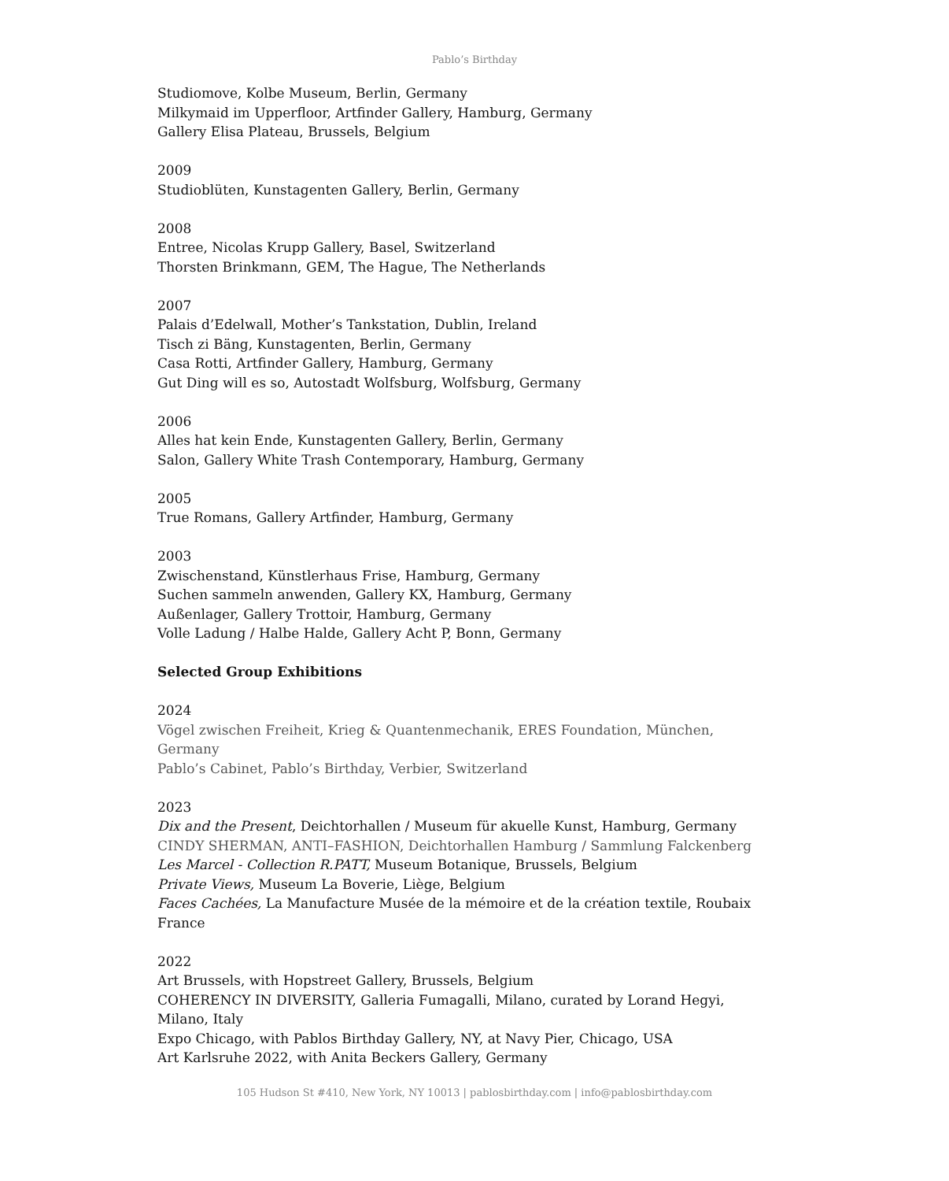Pablo’s Birthday
Studiomove, Kolbe Museum, Berlin, Germany
Milkymaid im Upperfloor, Artfinder Gallery, Hamburg, Germany
Gallery Elisa Plateau, Brussels, Belgium
2009
Studioblüten, Kunstagenten Gallery, Berlin, Germany
2008
Entree, Nicolas Krupp Gallery, Basel, Switzerland
Thorsten Brinkmann, GEM, The Hague, The Netherlands
2007
Palais d’Edelwall, Mother’s Tankstation, Dublin, Ireland
Tisch zi Bäng, Kunstagenten, Berlin, Germany
Casa Rotti, Artfinder Gallery, Hamburg, Germany
Gut Ding will es so, Autostadt Wolfsburg, Wolfsburg, Germany
2006
Alles hat kein Ende, Kunstagenten Gallery, Berlin, Germany
Salon, Gallery White Trash Contemporary, Hamburg, Germany
2005
True Romans, Gallery Artfinder, Hamburg, Germany
2003
Zwischenstand, Künstlerhaus Frise, Hamburg, Germany
Suchen sammeln anwenden, Gallery KX, Hamburg, Germany
Außenlager, Gallery Trottoir, Hamburg, Germany
Volle Ladung / Halbe Halde, Gallery Acht P, Bonn, Germany
Selected Group Exhibitions
2024
Vögel zwischen Freiheit, Krieg & Quantenmechanik, ERES Foundation, München, Germany
Pablo’s Cabinet, Pablo’s Birthday, Verbier, Switzerland
2023
Dix and the Present, Deichtorhallen / Museum für akuelle Kunst, Hamburg, Germany
CINDY SHERMAN, ANTI–FASHION, Deichtorhallen Hamburg / Sammlung Falckenberg
Les Marcel - Collection R.PATT, Museum Botanique, Brussels, Belgium
Private Views, Museum La Boverie, Liège, Belgium
Faces Cachées, La Manufacture Musée de la mémoire et de la création textile, Roubaix France
2022
Art Brussels, with Hopstreet Gallery, Brussels, Belgium
COHERENCY IN DIVERSITY, Galleria Fumagalli, Milano, curated by Lorand Hegyi, Milano, Italy
Expo Chicago, with Pablos Birthday Gallery, NY, at Navy Pier, Chicago, USA
Art Karlsruhe 2022, with Anita Beckers Gallery, Germany
105 Hudson St #410, New York, NY 10013 | pablosbirthday.com | info@pablosbirthday.com